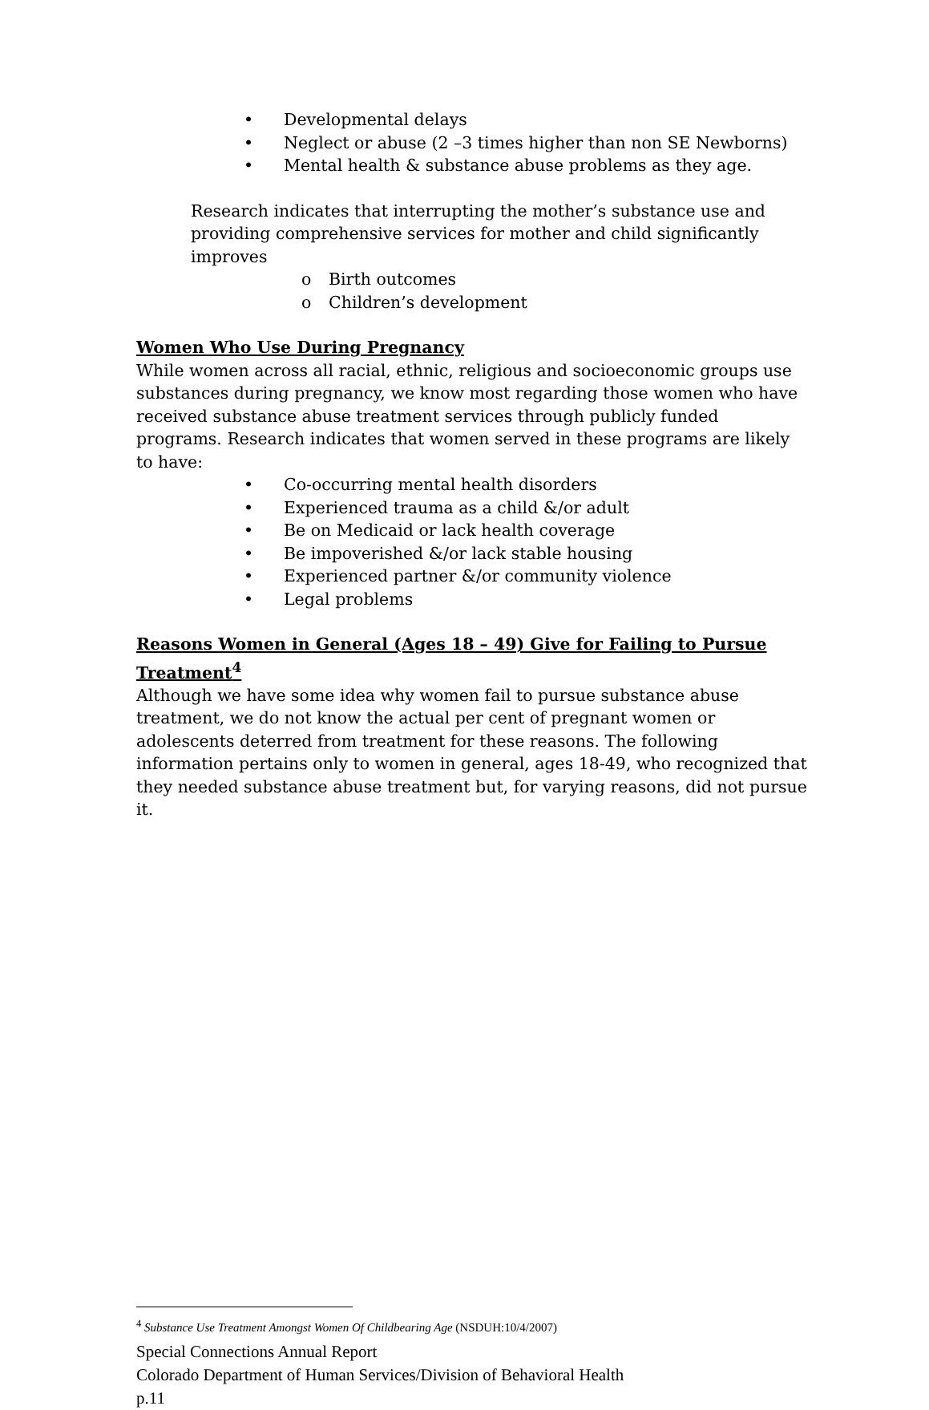• Developmental delays
• Neglect or abuse (2 –3 times higher than non SE Newborns)
• Mental health & substance abuse problems as they age.
Research indicates that interrupting the mother’s substance use and providing comprehensive services for mother and child significantly improves
o Birth outcomes
o Children’s development
Women Who Use During Pregnancy
While women across all racial, ethnic, religious and socioeconomic groups use substances during pregnancy, we know most regarding those women who have received substance abuse treatment services through publicly funded programs. Research indicates that women served in these programs are likely to have:
• Co-occurring mental health disorders
• Experienced trauma as a child &/or adult
• Be on Medicaid or lack health coverage
• Be impoverished &/or lack stable housing
• Experienced partner &/or community violence
• Legal problems
Reasons Women in General (Ages 18 – 49) Give for Failing to Pursue Treatment<sup>4</sup>
Although we have some idea why women fail to pursue substance abuse treatment, we do not know the actual per cent of pregnant women or adolescents deterred from treatment for these reasons. The following information pertains only to women in general, ages 18-49, who recognized that they needed substance abuse treatment but, for varying reasons, did not pursue it.
<sup>4</sup> Substance Use Treatment Amongst Women Of Childbearing Age (NSDUH:10/4/2007)
Special Connections Annual Report
Colorado Department of Human Services/Division of Behavioral Health
p.11